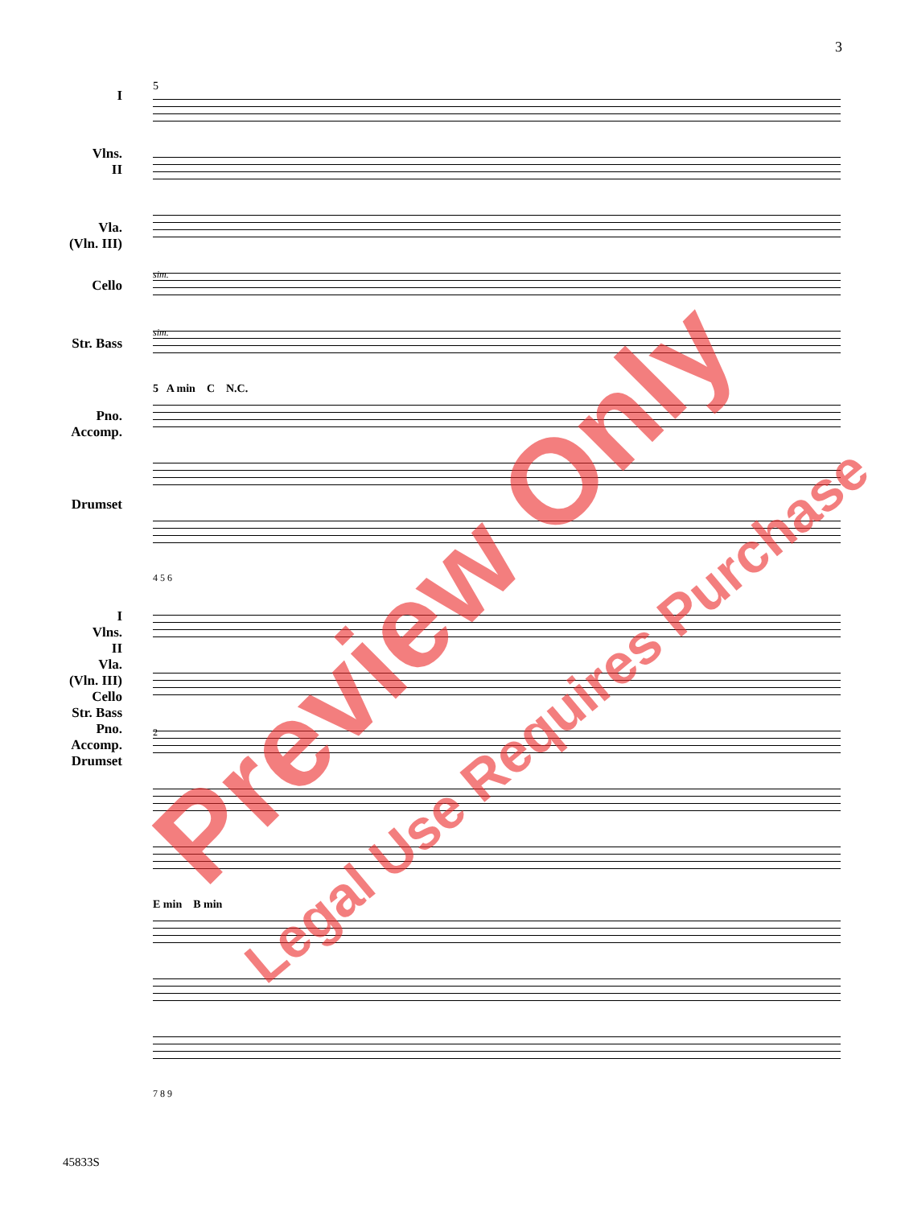3
I
Vlns.
II
Vla.
(Vln. III)
Cello
Str. Bass
Pno.
Accomp.
Drumset
5
sim.
sim.
5 A min C N.C.
4 5 6
I
Vlns.
II
Vla.
(Vln. III)
Cello
Str. Bass
Pno.
Accomp.
Drumset
2
E min B min
7 8 9
45833S
Preview Only
Legal Use Requires Purchase